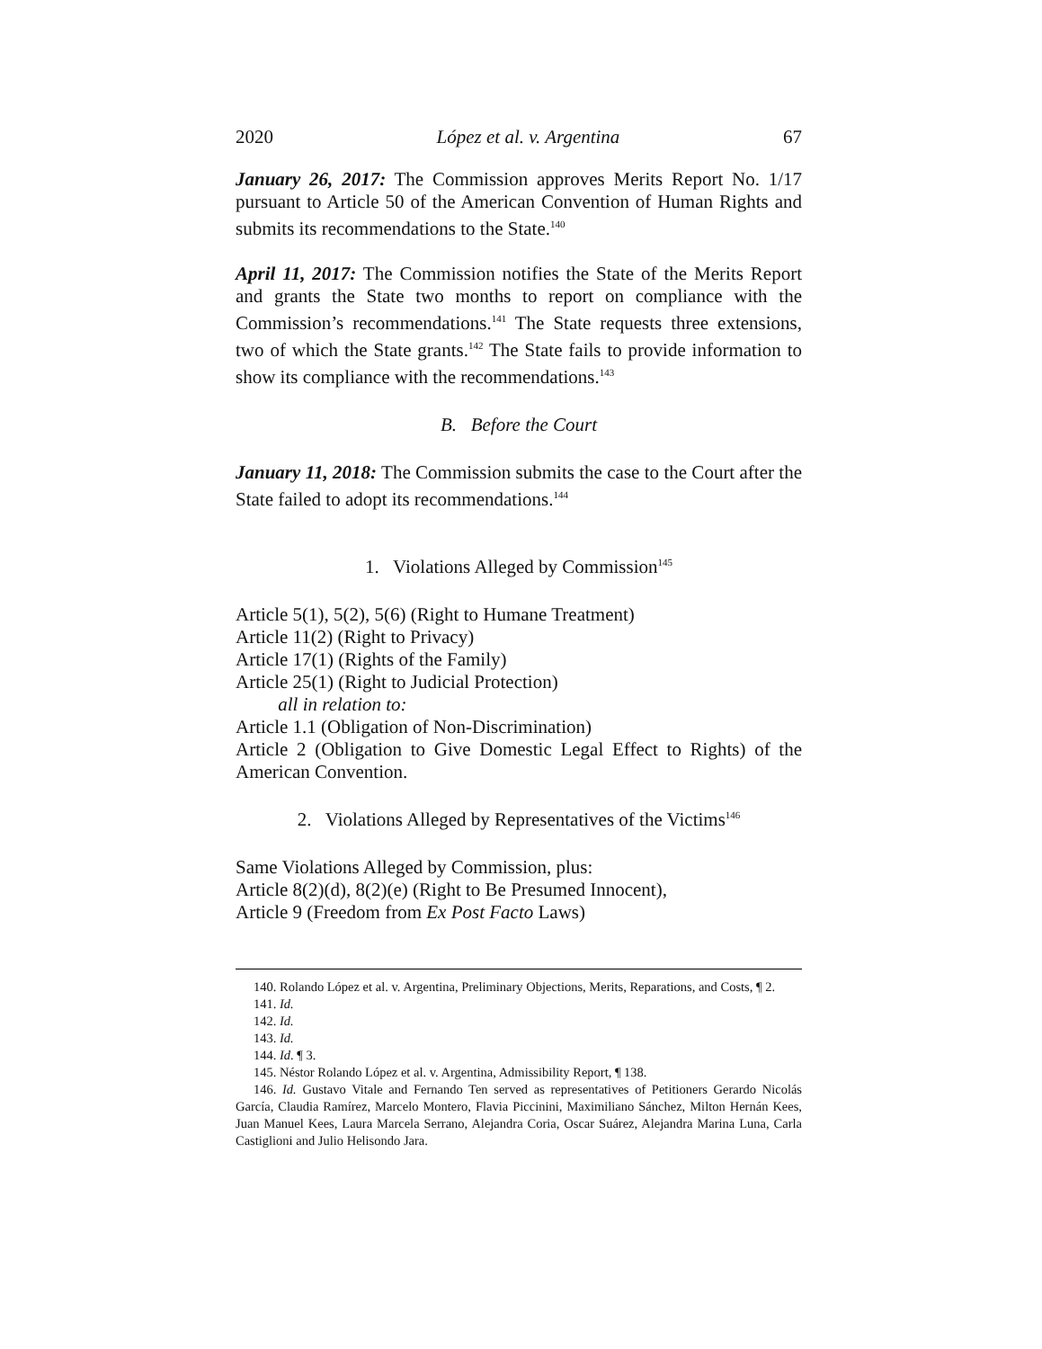2020 López et al. v. Argentina 67
January 26, 2017: The Commission approves Merits Report No. 1/17 pursuant to Article 50 of the American Convention of Human Rights and submits its recommendations to the State.<sup>140</sup>
April 11, 2017: The Commission notifies the State of the Merits Report and grants the State two months to report on compliance with the Commission’s recommendations.<sup>141</sup> The State requests three extensions, two of which the State grants.<sup>142</sup> The State fails to provide information to show its compliance with the recommendations.<sup>143</sup>
B. Before the Court
January 11, 2018: The Commission submits the case to the Court after the State failed to adopt its recommendations.<sup>144</sup>
1. Violations Alleged by Commission<sup>145</sup>
Article 5(1), 5(2), 5(6) (Right to Humane Treatment)
Article 11(2) (Right to Privacy)
Article 17(1) (Rights of the Family)
Article 25(1) (Right to Judicial Protection)
all in relation to:
Article 1.1 (Obligation of Non-Discrimination)
Article 2 (Obligation to Give Domestic Legal Effect to Rights) of the American Convention.
2. Violations Alleged by Representatives of the Victims<sup>146</sup>
Same Violations Alleged by Commission, plus:
Article 8(2)(d), 8(2)(e) (Right to Be Presumed Innocent),
Article 9 (Freedom from Ex Post Facto Laws)
140. Rolando López et al. v. Argentina, Preliminary Objections, Merits, Reparations, and Costs, ¶ 2.
141. Id.
142. Id.
143. Id.
144. Id. ¶ 3.
145. Néstor Rolando López et al. v. Argentina, Admissibility Report, ¶ 138.
146. Id. Gustavo Vitale and Fernando Ten served as representatives of Petitioners Gerardo Nicolás García, Claudia Ramírez, Marcelo Montero, Flavia Piccinini, Maximiliano Sánchez, Milton Hernán Kees, Juan Manuel Kees, Laura Marcela Serrano, Alejandra Coria, Oscar Suárez, Alejandra Marina Luna, Carla Castiglioni and Julio Helisondo Jara.